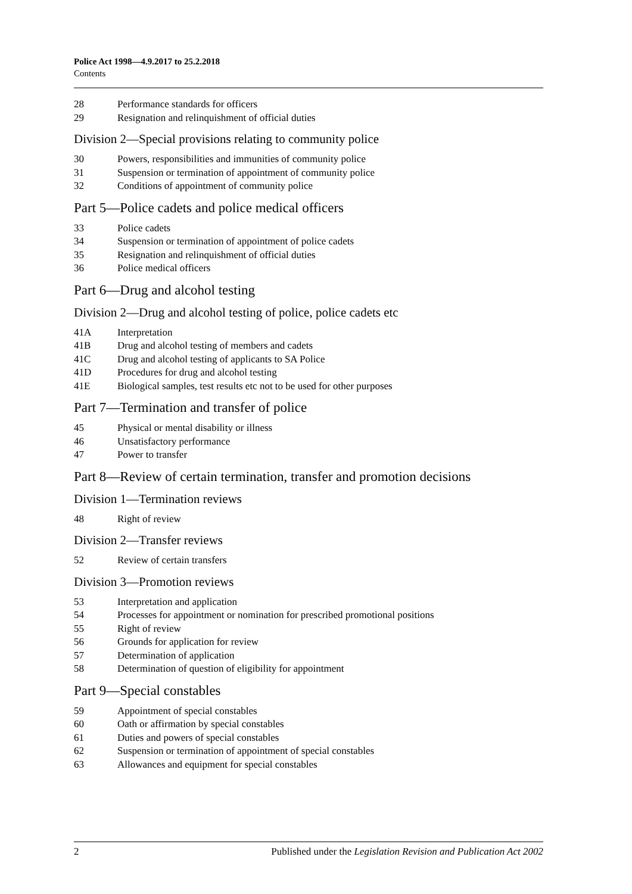Police Act 1998—4.9.2017 to 25.2.2018
Contents
28 Performance standards for officers
29 Resignation and relinquishment of official duties
Division 2—Special provisions relating to community police
30 Powers, responsibilities and immunities of community police
31 Suspension or termination of appointment of community police
32 Conditions of appointment of community police
Part 5—Police cadets and police medical officers
33 Police cadets
34 Suspension or termination of appointment of police cadets
35 Resignation and relinquishment of official duties
36 Police medical officers
Part 6—Drug and alcohol testing
Division 2—Drug and alcohol testing of police, police cadets etc
41A Interpretation
41B Drug and alcohol testing of members and cadets
41C Drug and alcohol testing of applicants to SA Police
41D Procedures for drug and alcohol testing
41E Biological samples, test results etc not to be used for other purposes
Part 7—Termination and transfer of police
45 Physical or mental disability or illness
46 Unsatisfactory performance
47 Power to transfer
Part 8—Review of certain termination, transfer and promotion decisions
Division 1—Termination reviews
48 Right of review
Division 2—Transfer reviews
52 Review of certain transfers
Division 3—Promotion reviews
53 Interpretation and application
54 Processes for appointment or nomination for prescribed promotional positions
55 Right of review
56 Grounds for application for review
57 Determination of application
58 Determination of question of eligibility for appointment
Part 9—Special constables
59 Appointment of special constables
60 Oath or affirmation by special constables
61 Duties and powers of special constables
62 Suspension or termination of appointment of special constables
63 Allowances and equipment for special constables
2 Published under the Legislation Revision and Publication Act 2002